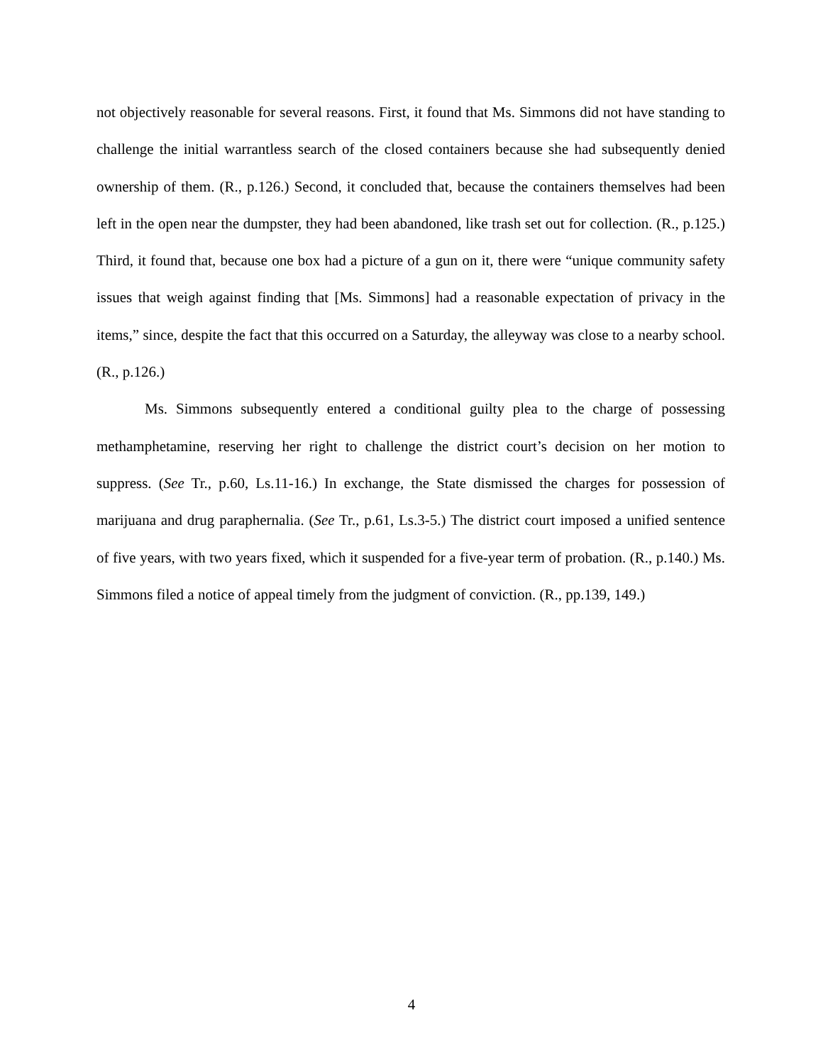not objectively reasonable for several reasons. First, it found that Ms. Simmons did not have standing to challenge the initial warrantless search of the closed containers because she had subsequently denied ownership of them. (R., p.126.) Second, it concluded that, because the containers themselves had been left in the open near the dumpster, they had been abandoned, like trash set out for collection. (R., p.125.) Third, it found that, because one box had a picture of a gun on it, there were “unique community safety issues that weigh against finding that [Ms. Simmons] had a reasonable expectation of privacy in the items,” since, despite the fact that this occurred on a Saturday, the alleyway was close to a nearby school. (R., p.126.)
Ms. Simmons subsequently entered a conditional guilty plea to the charge of possessing methamphetamine, reserving her right to challenge the district court’s decision on her motion to suppress. (See Tr., p.60, Ls.11-16.) In exchange, the State dismissed the charges for possession of marijuana and drug paraphernalia. (See Tr., p.61, Ls.3-5.) The district court imposed a unified sentence of five years, with two years fixed, which it suspended for a five-year term of probation. (R., p.140.) Ms. Simmons filed a notice of appeal timely from the judgment of conviction. (R., pp.139, 149.)
4